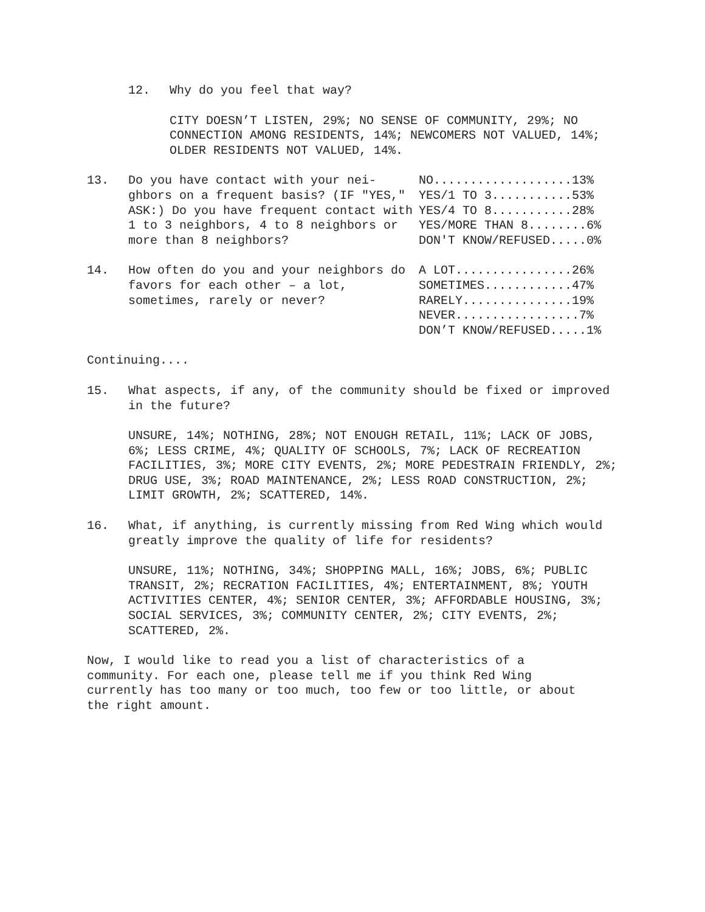12. Why do you feel that way?
CITY DOESN’T LISTEN, 29%; NO SENSE OF COMMUNITY, 29%; NO CONNECTION AMONG RESIDENTS, 14%; NEWCOMERS NOT VALUED, 14%; OLDER RESIDENTS NOT VALUED, 14%.
13. Do you have contact with your nei-ghbors on a frequent basis? (IF "YES," ASK:) Do you have frequent contact with 1 to 3 neighbors, 4 to 8 neighbors or more than 8 neighbors?
NO...................13% YES/1 TO 3...........53% YES/4 TO 8...........28% YES/MORE THAN 8........6% DON'T KNOW/REFUSED.....0%
14. How often do you and your neighbors do favors for each other – a lot, sometimes, rarely or never?
A LOT................26% SOMETIMES............47% RARELY...............19% NEVER.................7% DON’T KNOW/REFUSED.....1%
Continuing....
15. What aspects, if any, of the community should be fixed or improved in the future?
UNSURE, 14%; NOTHING, 28%; NOT ENOUGH RETAIL, 11%; LACK OF JOBS, 6%; LESS CRIME, 4%; QUALITY OF SCHOOLS, 7%; LACK OF RECREATION FACILITIES, 3%; MORE CITY EVENTS, 2%; MORE PEDESTRAIN FRIENDLY, 2%; DRUG USE, 3%; ROAD MAINTENANCE, 2%; LESS ROAD CONSTRUCTION, 2%; LIMIT GROWTH, 2%; SCATTERED, 14%.
16. What, if anything, is currently missing from Red Wing which would greatly improve the quality of life for residents?
UNSURE, 11%; NOTHING, 34%; SHOPPING MALL, 16%; JOBS, 6%; PUBLIC TRANSIT, 2%; RECRATION FACILITIES, 4%; ENTERTAINMENT, 8%; YOUTH ACTIVITIES CENTER, 4%; SENIOR CENTER, 3%; AFFORDABLE HOUSING, 3%; SOCIAL SERVICES, 3%; COMMUNITY CENTER, 2%; CITY EVENTS, 2%; SCATTERED, 2%.
Now, I would like to read you a list of characteristics of a community. For each one, please tell me if you think Red Wing currently has too many or too much, too few or too little, or about the right amount.